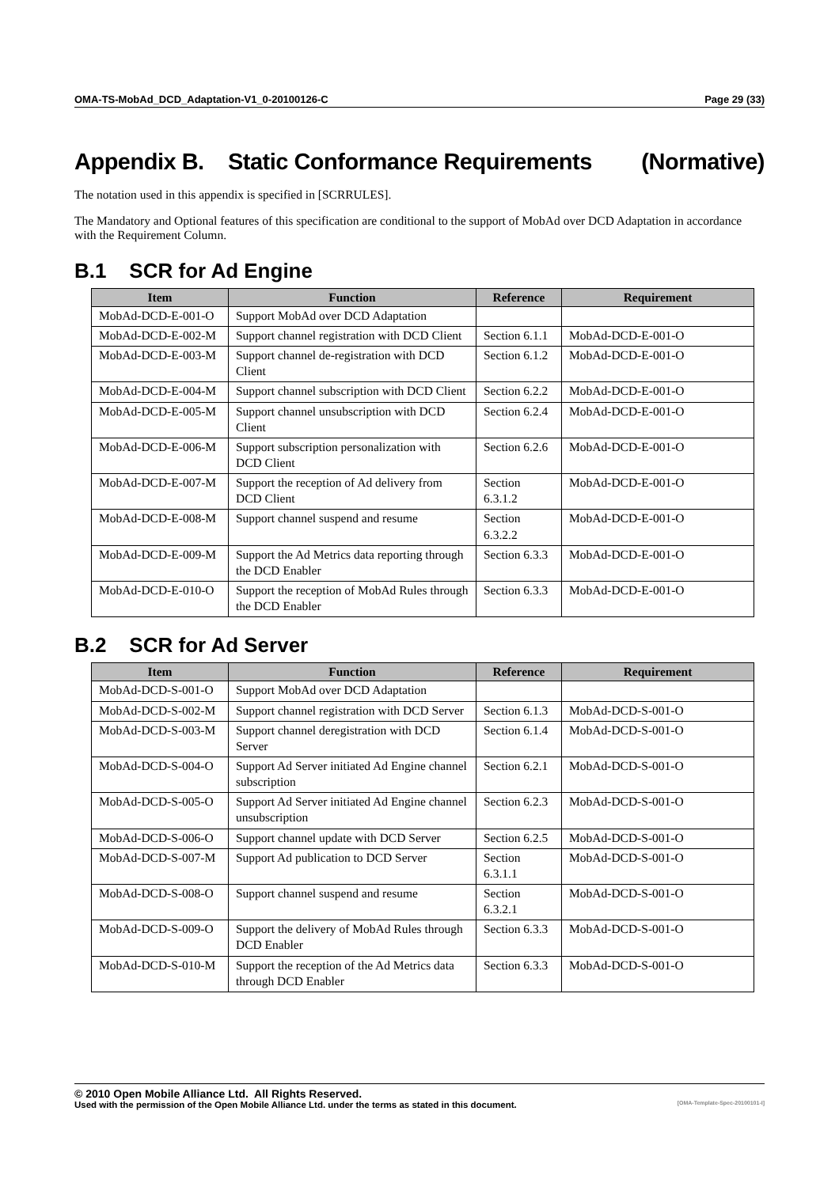OMA-TS-MobAd_DCD_Adaptation-V1_0-20100126-C Page 29 (33)
Appendix B. Static Conformance Requirements (Normative)
The notation used in this appendix is specified in [SCRRULES].
The Mandatory and Optional features of this specification are conditional to the support of MobAd over DCD Adaptation in accordance with the Requirement Column.
B.1 SCR for Ad Engine
| Item | Function | Reference | Requirement |
| --- | --- | --- | --- |
| MobAd-DCD-E-001-O | Support MobAd over DCD Adaptation | | |
| MobAd-DCD-E-002-M | Support channel registration with DCD Client | Section 6.1.1 | MobAd-DCD-E-001-O |
| MobAd-DCD-E-003-M | Support channel de-registration with DCD Client | Section 6.1.2 | MobAd-DCD-E-001-O |
| MobAd-DCD-E-004-M | Support channel subscription with DCD Client | Section 6.2.2 | MobAd-DCD-E-001-O |
| MobAd-DCD-E-005-M | Support channel unsubscription with DCD Client | Section 6.2.4 | MobAd-DCD-E-001-O |
| MobAd-DCD-E-006-M | Support subscription personalization with DCD Client | Section 6.2.6 | MobAd-DCD-E-001-O |
| MobAd-DCD-E-007-M | Support the reception of Ad delivery from DCD Client | Section 6.3.1.2 | MobAd-DCD-E-001-O |
| MobAd-DCD-E-008-M | Support channel suspend and resume | Section 6.3.2.2 | MobAd-DCD-E-001-O |
| MobAd-DCD-E-009-M | Support the Ad Metrics data reporting through the DCD Enabler | Section 6.3.3 | MobAd-DCD-E-001-O |
| MobAd-DCD-E-010-O | Support the reception of MobAd Rules through the DCD Enabler | Section 6.3.3 | MobAd-DCD-E-001-O |
B.2 SCR for Ad Server
| Item | Function | Reference | Requirement |
| --- | --- | --- | --- |
| MobAd-DCD-S-001-O | Support MobAd over DCD Adaptation | | |
| MobAd-DCD-S-002-M | Support channel registration with DCD Server | Section 6.1.3 | MobAd-DCD-S-001-O |
| MobAd-DCD-S-003-M | Support channel deregistration with DCD Server | Section 6.1.4 | MobAd-DCD-S-001-O |
| MobAd-DCD-S-004-O | Support Ad Server initiated Ad Engine channel subscription | Section 6.2.1 | MobAd-DCD-S-001-O |
| MobAd-DCD-S-005-O | Support Ad Server initiated Ad Engine channel unsubscription | Section 6.2.3 | MobAd-DCD-S-001-O |
| MobAd-DCD-S-006-O | Support channel update with DCD Server | Section 6.2.5 | MobAd-DCD-S-001-O |
| MobAd-DCD-S-007-M | Support Ad publication to DCD Server | Section 6.3.1.1 | MobAd-DCD-S-001-O |
| MobAd-DCD-S-008-O | Support channel suspend and resume | Section 6.3.2.1 | MobAd-DCD-S-001-O |
| MobAd-DCD-S-009-O | Support the delivery of MobAd Rules through DCD Enabler | Section 6.3.3 | MobAd-DCD-S-001-O |
| MobAd-DCD-S-010-M | Support the reception of the Ad Metrics data through DCD Enabler | Section 6.3.3 | MobAd-DCD-S-001-O |
© 2010 Open Mobile Alliance Ltd. All Rights Reserved.
Used with the permission of the Open Mobile Alliance Ltd. under the terms as stated in this document. [OMA-Template-Spec-20100101-I]